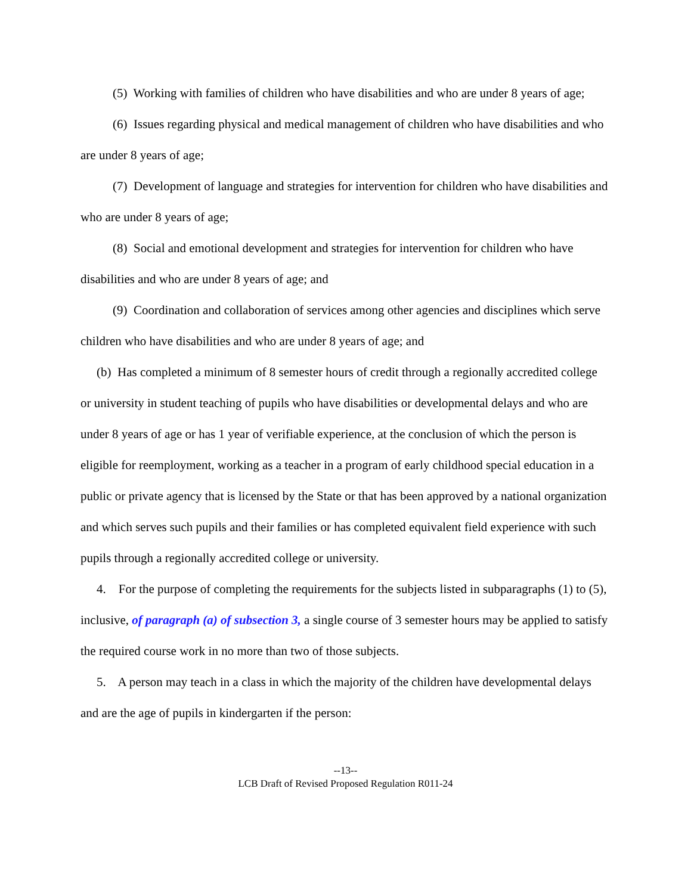(5) Working with families of children who have disabilities and who are under 8 years of age;
(6) Issues regarding physical and medical management of children who have disabilities and who are under 8 years of age;
(7) Development of language and strategies for intervention for children who have disabilities and who are under 8 years of age;
(8) Social and emotional development and strategies for intervention for children who have disabilities and who are under 8 years of age; and
(9) Coordination and collaboration of services among other agencies and disciplines which serve children who have disabilities and who are under 8 years of age; and
(b) Has completed a minimum of 8 semester hours of credit through a regionally accredited college or university in student teaching of pupils who have disabilities or developmental delays and who are under 8 years of age or has 1 year of verifiable experience, at the conclusion of which the person is eligible for reemployment, working as a teacher in a program of early childhood special education in a public or private agency that is licensed by the State or that has been approved by a national organization and which serves such pupils and their families or has completed equivalent field experience with such pupils through a regionally accredited college or university.
4. For the purpose of completing the requirements for the subjects listed in subparagraphs (1) to (5), inclusive, of paragraph (a) of subsection 3, a single course of 3 semester hours may be applied to satisfy the required course work in no more than two of those subjects.
5. A person may teach in a class in which the majority of the children have developmental delays and are the age of pupils in kindergarten if the person:
--13--
LCB Draft of Revised Proposed Regulation R011-24